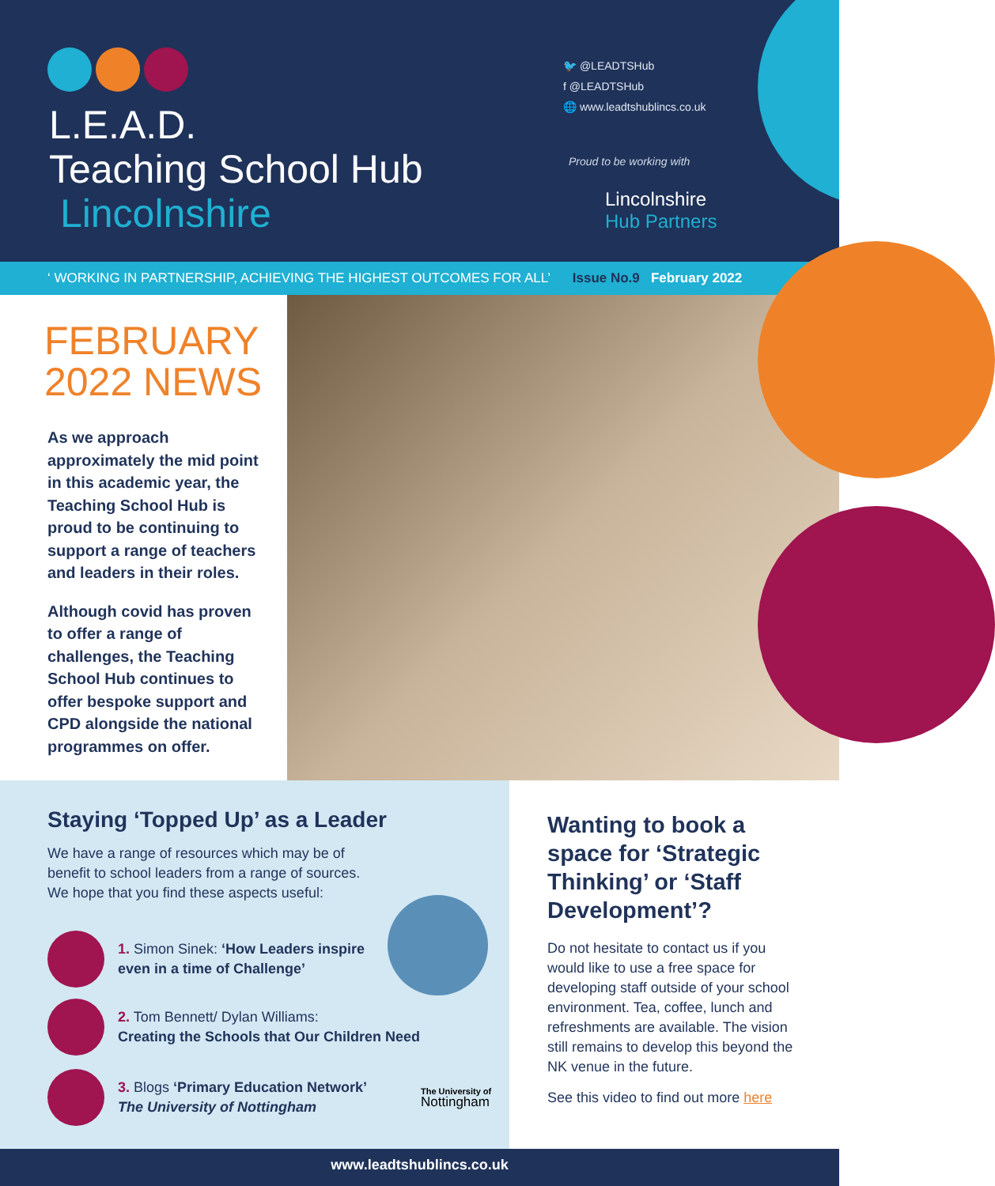L.E.A.D.
Teaching School Hub
Lincolnshire
🐦 @LEADTSHub
f @LEADTSHub
🌐 www.leadtshublincs.co.uk
Proud to be working with
Lincolnshire
Hub Partners
‘ WORKING IN PARTNERSHIP, ACHIEVING THE HIGHEST OUTCOMES FOR ALL’ Issue No.9 February 2022
FEBRUARY
2022 NEWS
As we approach approximately the mid point in this academic year, the Teaching School Hub is proud to be continuing to support a range of teachers and leaders in their roles.
Although covid has proven to offer a range of challenges, the Teaching School Hub continues to offer bespoke support and CPD alongside the national programmes on offer.
Staying ‘Topped Up’ as a Leader
We have a range of resources which may be of benefit to school leaders from a range of sources. We hope that you find these aspects useful:
1. Simon Sinek: ‘How Leaders inspire
even in a time of Challenge’
2. Tom Bennett/ Dylan Williams:
Creating the Schools that Our Children Need
3. Blogs ‘Primary Education Network’
The University of Nottingham
The University of
Nottingham
Wanting to book a space for ‘Strategic Thinking’ or ‘Staff Development’?
Do not hesitate to contact us if you would like to use a free space for developing staff outside of your school environment. Tea, coffee, lunch and refreshments are available. The vision still remains to develop this beyond the NK venue in the future.
See this video to find out more here
www.leadtshublincs.co.uk